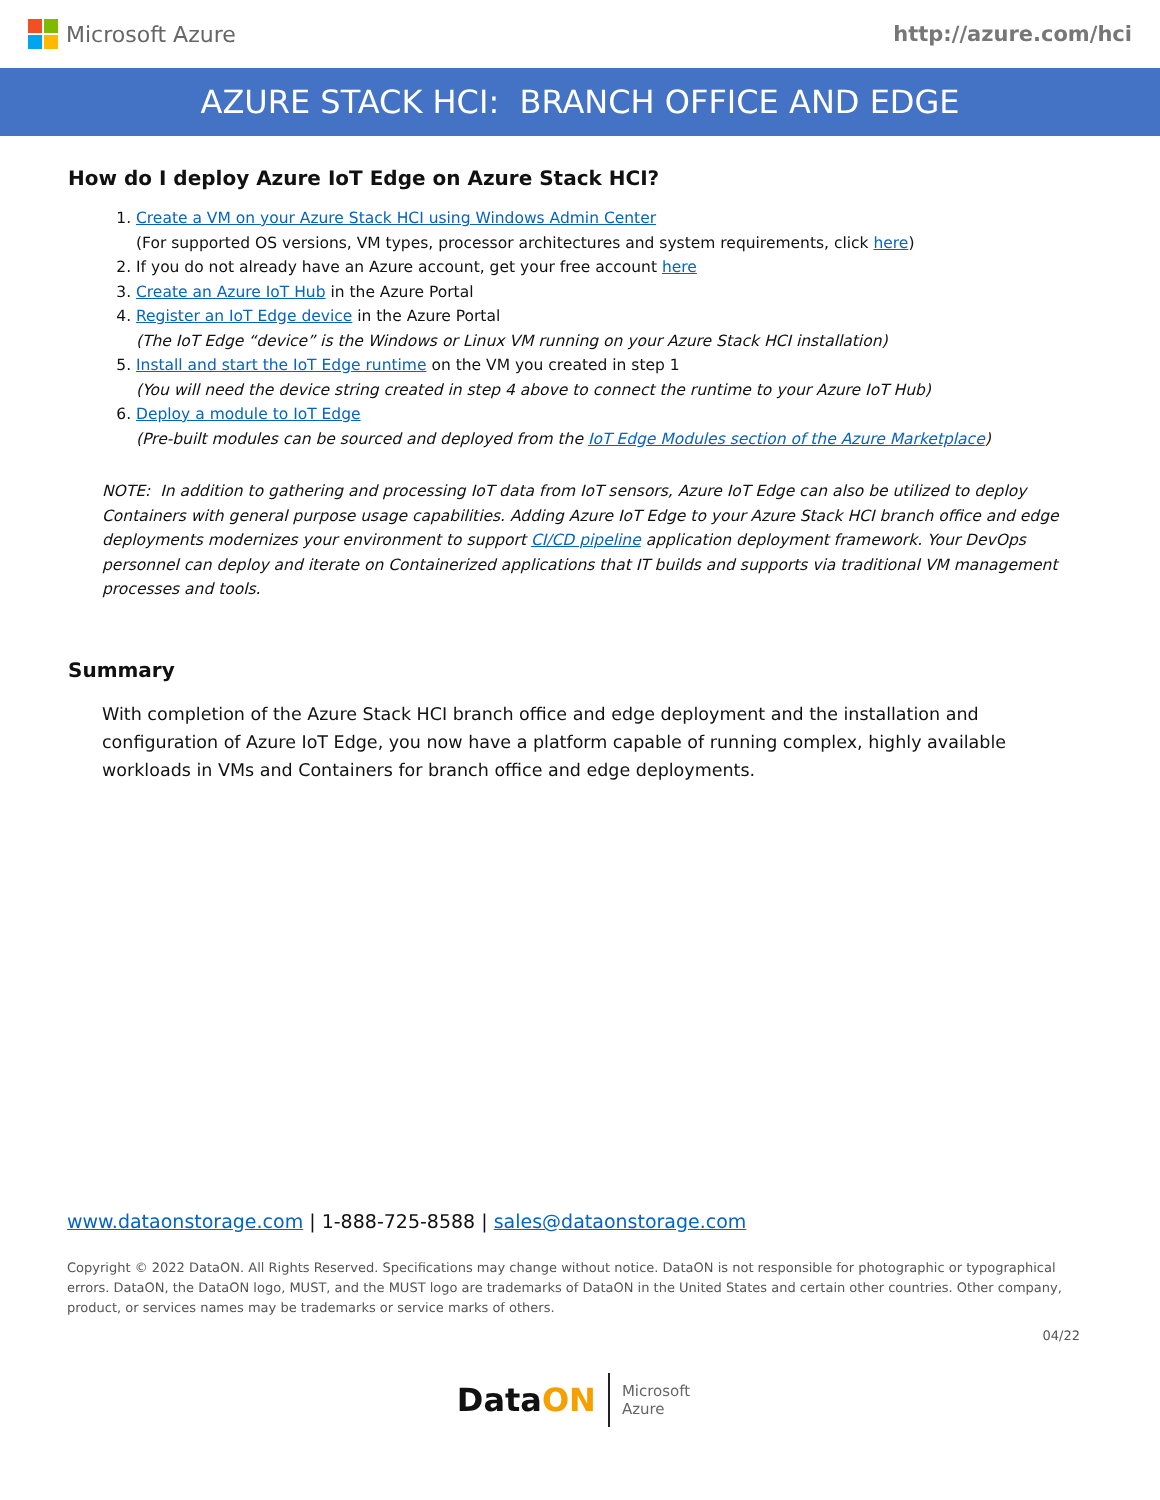Microsoft Azure http://azure.com/hci
AZURE STACK HCI: BRANCH OFFICE AND EDGE
How do I deploy Azure IoT Edge on Azure Stack HCI?
1. Create a VM on your Azure Stack HCI using Windows Admin Center
(For supported OS versions, VM types, processor architectures and system requirements, click here)
2. If you do not already have an Azure account, get your free account here
3. Create an Azure IoT Hub in the Azure Portal
4. Register an IoT Edge device in the Azure Portal
(The IoT Edge “device” is the Windows or Linux VM running on your Azure Stack HCI installation)
5. Install and start the IoT Edge runtime on the VM you created in step 1
(You will need the device string created in step 4 above to connect the runtime to your Azure IoT Hub)
6. Deploy a module to IoT Edge
(Pre-built modules can be sourced and deployed from the IoT Edge Modules section of the Azure Marketplace)
NOTE: In addition to gathering and processing IoT data from IoT sensors, Azure IoT Edge can also be utilized to deploy Containers with general purpose usage capabilities. Adding Azure IoT Edge to your Azure Stack HCI branch office and edge deployments modernizes your environment to support CI/CD pipeline application deployment framework. Your DevOps personnel can deploy and iterate on Containerized applications that IT builds and supports via traditional VM management processes and tools.
Summary
With completion of the Azure Stack HCI branch office and edge deployment and the installation and configuration of Azure IoT Edge, you now have a platform capable of running complex, highly available workloads in VMs and Containers for branch office and edge deployments.
www.dataonstorage.com | 1-888-725-8588 | sales@dataonstorage.com
Copyright © 2022 DataON. All Rights Reserved. Specifications may change without notice. DataON is not responsible for photographic or typographical errors. DataON, the DataON logo, MUST, and the MUST logo are trademarks of DataON in the United States and certain other countries. Other company, product, or services names may be trademarks or service marks of others.
04/22
DataON Microsoft
Azure